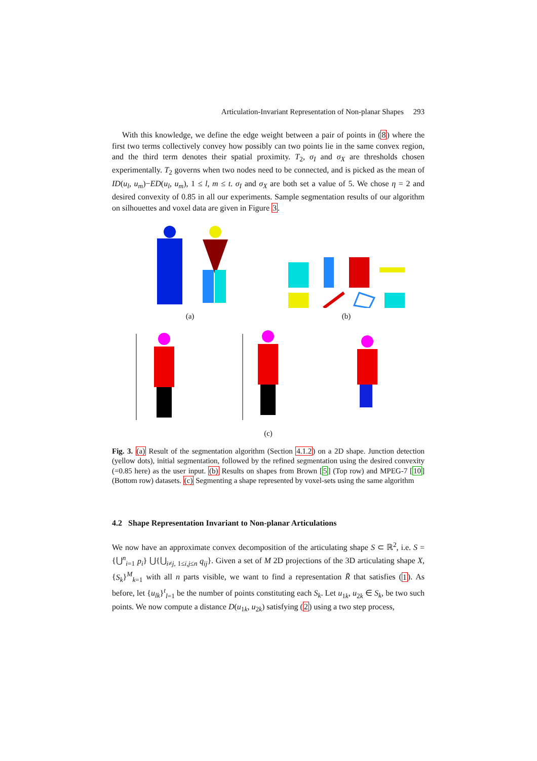Articulation-Invariant Representation of Non-planar Shapes 293
With this knowledge, we define the edge weight between a pair of points in (8) where the first two terms collectively convey how possibly can two points lie in the same convex region, and the third term denotes their spatial proximity. T<sub>2</sub>, σ<sub>I</sub> and σ<sub>X</sub> are thresholds chosen experimentally. T<sub>2</sub> governs when two nodes need to be connected, and is picked as the mean of ID(u<sub>l</sub>, u<sub>m</sub>)−ED(u<sub>l</sub>, u<sub>m</sub>), 1 ≤ l, m ≤ t. σ<sub>I</sub> and σ<sub>X</sub> are both set a value of 5. We chose η = 2 and desired convexity of 0.85 in all our experiments. Sample segmentation results of our algorithm on silhouettes and voxel data are given in Figure 3.
(a)
(b)
(c)
Fig. 3. (a) Result of the segmentation algorithm (Section 4.1.2) on a 2D shape. Junction detection (yellow dots), initial segmentation, followed by the refined segmentation using the desired convexity (=0.85 here) as the user input. (b) Results on shapes from Brown [5] (Top row) and MPEG-7 [10] (Bottom row) datasets. (c) Segmenting a shape represented by voxel-sets using the same algorithm
4.2 Shape Representation Invariant to Non-planar Articulations
We now have an approximate convex decomposition of the articulating shape S ⊂ ℝ<sup>2</sup>, i.e. S = {⋃<sup>n</sup><sub>i=1</sub> p<sub>i</sub>} ⋃{⋃<sub>i≠j, 1≤i,j≤n</sub> q<sub>ij</sub>}. Given a set of M 2D projections of the 3D articulating shape X, {S<sub>k</sub>}<sup>M</sup><sub>k=1</sub> with all n parts visible, we want to find a representation R̃ that satisfies (1). As before, let {u<sub>lk</sub>}<sup>t</sup><sub>l=1</sub> be the number of points constituting each S<sub>k</sub>. Let u<sub>1k</sub>, u<sub>2k</sub> ∈ S<sub>k</sub>, be two such points. We now compute a distance D(u<sub>1k</sub>, u<sub>2k</sub>) satisfying (2) using a two step process,